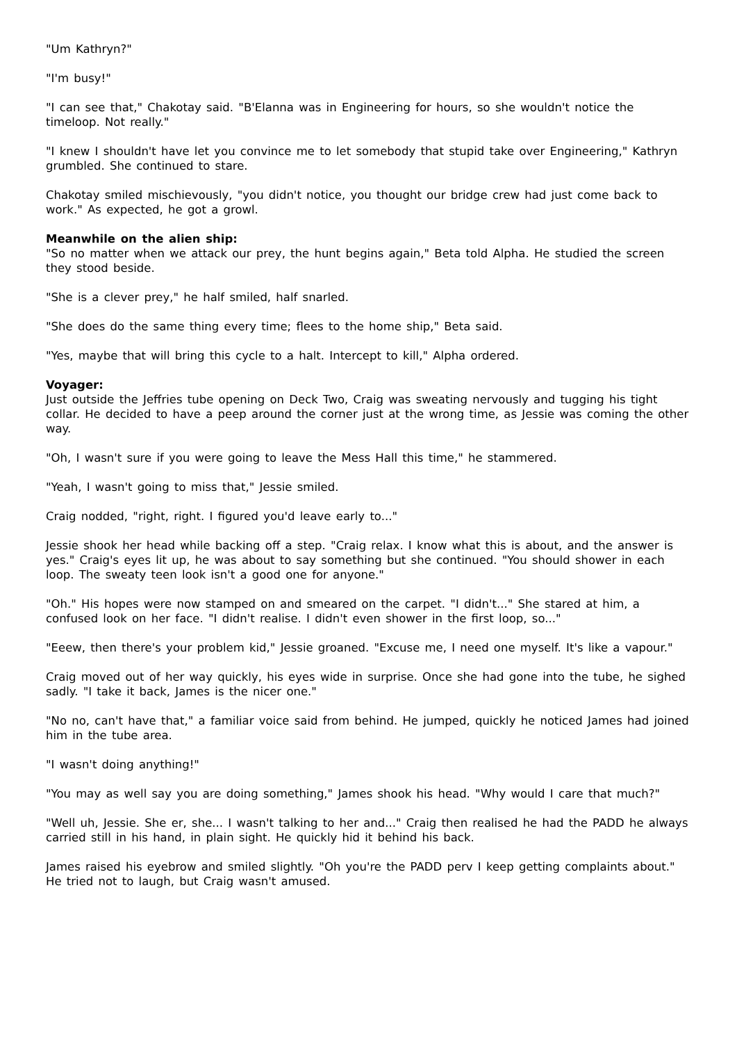"Um Kathryn?"
"I'm busy!"
"I can see that," Chakotay said. "B'Elanna was in Engineering for hours, so she wouldn't notice the timeloop. Not really."
"I knew I shouldn't have let you convince me to let somebody that stupid take over Engineering," Kathryn grumbled. She continued to stare.
Chakotay smiled mischievously, "you didn't notice, you thought our bridge crew had just come back to work." As expected, he got a growl.
Meanwhile on the alien ship:
"So no matter when we attack our prey, the hunt begins again," Beta told Alpha. He studied the screen they stood beside.
"She is a clever prey," he half smiled, half snarled.
"She does do the same thing every time; flees to the home ship," Beta said.
"Yes, maybe that will bring this cycle to a halt. Intercept to kill," Alpha ordered.
Voyager:
Just outside the Jeffries tube opening on Deck Two, Craig was sweating nervously and tugging his tight collar. He decided to have a peep around the corner just at the wrong time, as Jessie was coming the other way.
"Oh, I wasn't sure if you were going to leave the Mess Hall this time," he stammered.
"Yeah, I wasn't going to miss that," Jessie smiled.
Craig nodded, "right, right. I figured you'd leave early to..."
Jessie shook her head while backing off a step. "Craig relax. I know what this is about, and the answer is yes." Craig's eyes lit up, he was about to say something but she continued. "You should shower in each loop. The sweaty teen look isn't a good one for anyone."
"Oh." His hopes were now stamped on and smeared on the carpet. "I didn't..." She stared at him, a confused look on her face. "I didn't realise. I didn't even shower in the first loop, so..."
"Eeew, then there's your problem kid," Jessie groaned. "Excuse me, I need one myself. It's like a vapour."
Craig moved out of her way quickly, his eyes wide in surprise. Once she had gone into the tube, he sighed sadly. "I take it back, James is the nicer one."
"No no, can't have that," a familiar voice said from behind. He jumped, quickly he noticed James had joined him in the tube area.
"I wasn't doing anything!"
"You may as well say you are doing something," James shook his head. "Why would I care that much?"
"Well uh, Jessie. She er, she... I wasn't talking to her and..." Craig then realised he had the PADD he always carried still in his hand, in plain sight. He quickly hid it behind his back.
James raised his eyebrow and smiled slightly. "Oh you're the PADD perv I keep getting complaints about." He tried not to laugh, but Craig wasn't amused.